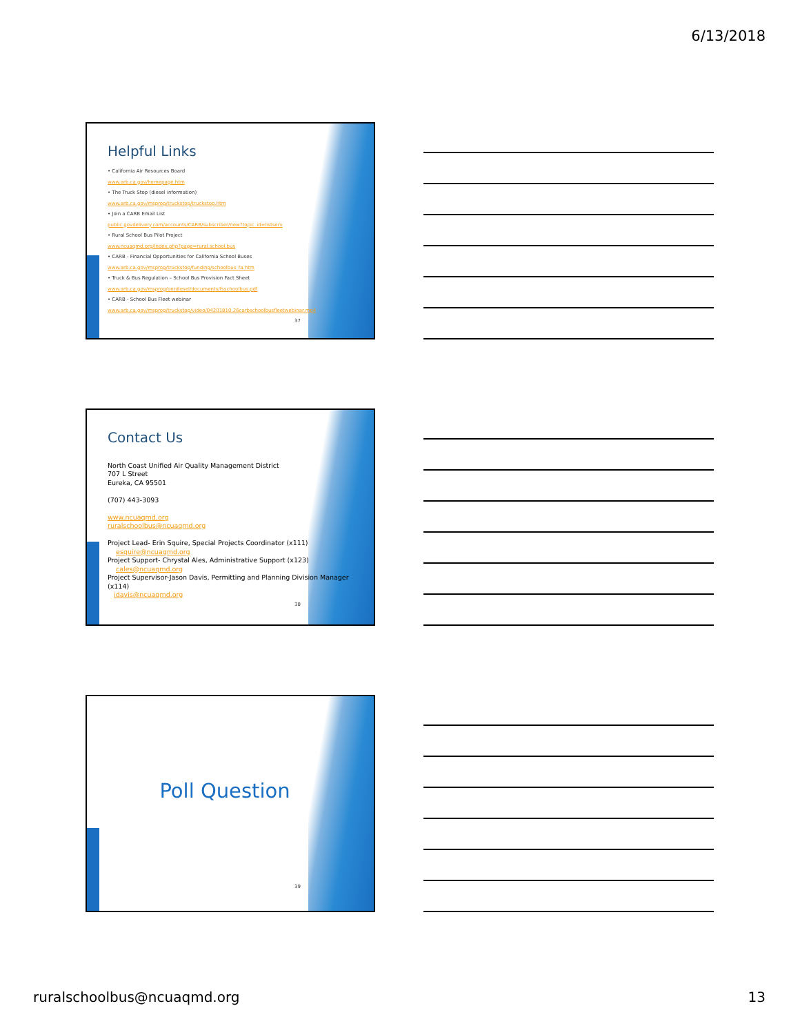6/13/2018
Helpful Links
• California Air Resources Board
www.arb.ca.gov/homepage.htm
• The Truck Stop (diesel information)
www.arb.ca.gov/msprog/truckstop/truckstop.htm
• Join a CARB Email List
public.govdelivery.com/accounts/CARB/subscriber/new?topic_id=listserv
• Rural School Bus Pilot Project
www.ncuaqmd.org/index.php?page=rural.school.bus
• CARB - Financial Opportunities for California School Buses
www.arb.ca.gov/msprog/truckstop/funding/schoolbus_fa.htm
• Truck & Bus Regulation – School Bus Provision Fact Sheet
www.arb.ca.gov/msprog/onrdiesel/documents/fsschoolbus.pdf
• CARB - School Bus Fleet webinar
www.arb.ca.gov/msprog/truckstop/video/04201810.26carbschoolbusfleetwebinar.mp4
37
Contact Us
North Coast Unified Air Quality Management District
707 L Street
Eureka, CA 95501
(707) 443-3093
www.ncuaqmd.org
ruralschoolbus@ncuaqmd.org
Project Lead- Erin Squire, Special Projects Coordinator (x111)
esquire@ncuaqmd.org
Project Support- Chrystal Ales, Administrative Support (x123)
cales@ncuaqmd.org
Project Supervisor-Jason Davis, Permitting and Planning Division Manager (x114)
jdavis@ncuaqmd.org
38
Poll Question
39
ruralschoolbus@ncuaqmd.org 13